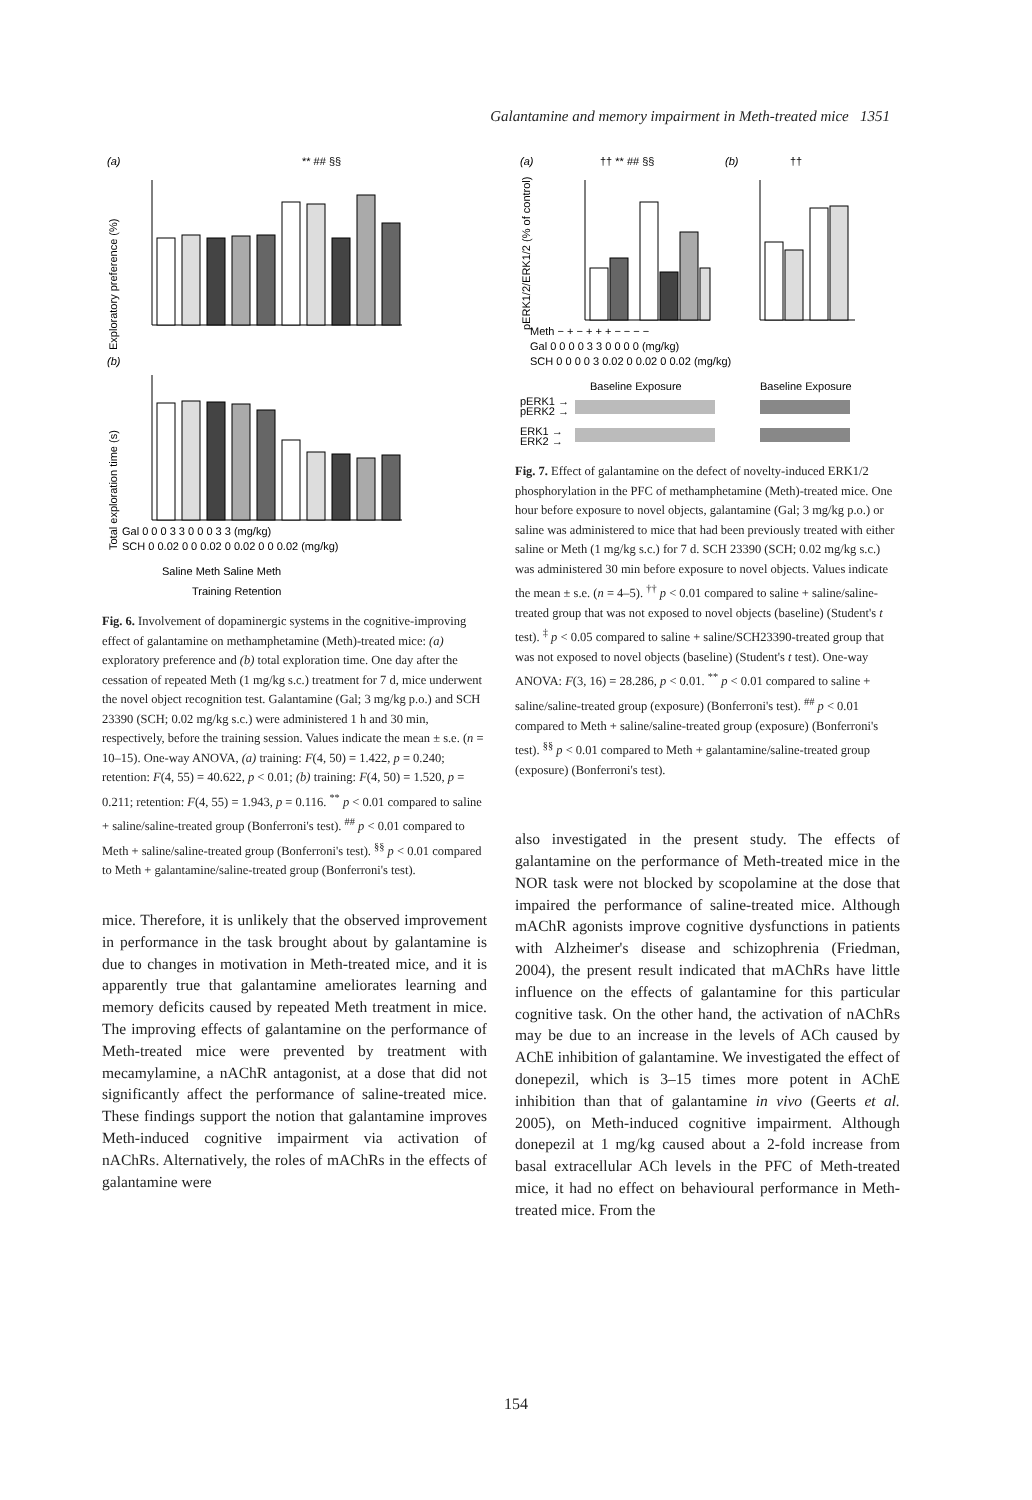Galantamine and memory impairment in Meth-treated mice 1351
(a)
** ## §§
Exploratory preference (%)
(b)
Total exploration time (s)
Gal 0 0 0 3 3 0 0 0 3 3 (mg/kg)
SCH 0 0.02 0 0 0.02 0 0.02 0 0 0.02 (mg/kg)
Saline Meth Saline Meth
Training Retention
Fig. 6. Involvement of dopaminergic systems in the cognitive-improving effect of galantamine on methamphetamine (Meth)-treated mice: (a) exploratory preference and (b) total exploration time. One day after the cessation of repeated Meth (1 mg/kg s.c.) treatment for 7 d, mice underwent the novel object recognition test. Galantamine (Gal; 3 mg/kg p.o.) and SCH 23390 (SCH; 0.02 mg/kg s.c.) were administered 1 h and 30 min, respectively, before the training session. Values indicate the mean ± s.e. (n = 10–15). One-way ANOVA, (a) training: F(4, 50) = 1.422, p = 0.240; retention: F(4, 55) = 40.622, p < 0.01; (b) training: F(4, 50) = 1.520, p = 0.211; retention: F(4, 55) = 1.943, p = 0.116. <sup>**</sup> p < 0.01 compared to saline + saline/saline-treated group (Bonferroni's test). <sup>##</sup> p < 0.01 compared to Meth + saline/saline-treated group (Bonferroni's test). <sup>§§</sup> p < 0.01 compared to Meth + galantamine/saline-treated group (Bonferroni's test).
mice. Therefore, it is unlikely that the observed improvement in performance in the task brought about by galantamine is due to changes in motivation in Meth-treated mice, and it is apparently true that galantamine ameliorates learning and memory deficits caused by repeated Meth treatment in mice. The improving effects of galantamine on the performance of Meth-treated mice were prevented by treatment with mecamylamine, a nAChR antagonist, at a dose that did not significantly affect the performance of saline-treated mice. These findings support the notion that galantamine improves Meth-induced cognitive impairment via activation of nAChRs. Alternatively, the roles of mAChRs in the effects of galantamine were
(a)
†† ** ## §§
(b)
††
pERK1/2/ERK1/2 (% of control)
Meth − + − + + + − − − −
Gal 0 0 0 0 3 3 0 0 0 0 (mg/kg)
SCH 0 0 0 0 3 0.02 0 0.02 0 0.02 (mg/kg)
Baseline Exposure
Baseline Exposure
pERK1 →
pERK2 →
ERK1 →
ERK2 →
Fig. 7. Effect of galantamine on the defect of novelty-induced ERK1/2 phosphorylation in the PFC of methamphetamine (Meth)-treated mice. One hour before exposure to novel objects, galantamine (Gal; 3 mg/kg p.o.) or saline was administered to mice that had been previously treated with either saline or Meth (1 mg/kg s.c.) for 7 d. SCH 23390 (SCH; 0.02 mg/kg s.c.) was administered 30 min before exposure to novel objects. Values indicate the mean ± s.e. (n = 4–5). <sup>††</sup> p < 0.01 compared to saline + saline/saline-treated group that was not exposed to novel objects (baseline) (Student's t test). <sup>‡</sup> p < 0.05 compared to saline + saline/SCH23390-treated group that was not exposed to novel objects (baseline) (Student's t test). One-way ANOVA: F(3, 16) = 28.286, p < 0.01. <sup>**</sup> p < 0.01 compared to saline + saline/saline-treated group (exposure) (Bonferroni's test). <sup>##</sup> p < 0.01 compared to Meth + saline/saline-treated group (exposure) (Bonferroni's test). <sup>§§</sup> p < 0.01 compared to Meth + galantamine/saline-treated group (exposure) (Bonferroni's test).
also investigated in the present study. The effects of galantamine on the performance of Meth-treated mice in the NOR task were not blocked by scopolamine at the dose that impaired the performance of saline-treated mice. Although mAChR agonists improve cognitive dysfunctions in patients with Alzheimer's disease and schizophrenia (Friedman, 2004), the present result indicated that mAChRs have little influence on the effects of galantamine for this particular cognitive task. On the other hand, the activation of nAChRs may be due to an increase in the levels of ACh caused by AChE inhibition of galantamine. We investigated the effect of donepezil, which is 3–15 times more potent in AChE inhibition than that of galantamine in vivo (Geerts et al. 2005), on Meth-induced cognitive impairment. Although donepezil at 1 mg/kg caused about a 2-fold increase from basal extracellular ACh levels in the PFC of Meth-treated mice, it had no effect on behavioural performance in Meth-treated mice. From the
154